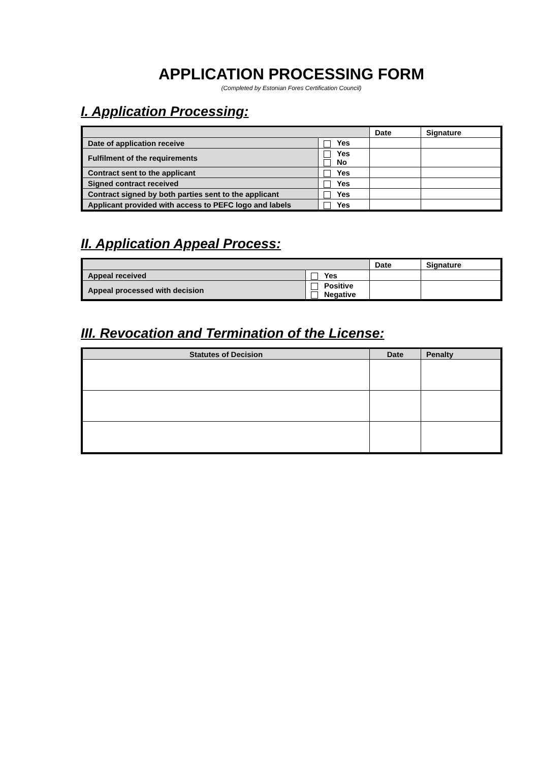APPLICATION PROCESSING FORM
(Completed by Estonian Fores Certification Council)
I. Application Processing:
| | | Date | Signature |
| --- | --- | --- | --- |
| Date of application receive | Yes | | |
| Fulfilment of the requirements | Yes No | | |
| Contract sent to the applicant | Yes | | |
| Signed contract received | Yes | | |
| Contract signed by both parties sent to the applicant | Yes | | |
| Applicant provided with access to PEFC logo and labels | Yes | | |
II. Application Appeal Process:
| | | Date | Signature |
| --- | --- | --- | --- |
| Appeal received | Yes | | |
| Appeal processed with decision | Positive Negative | | |
III. Revocation and Termination of the License:
| Statutes of Decision | Date | Penalty |
| --- | --- | --- |